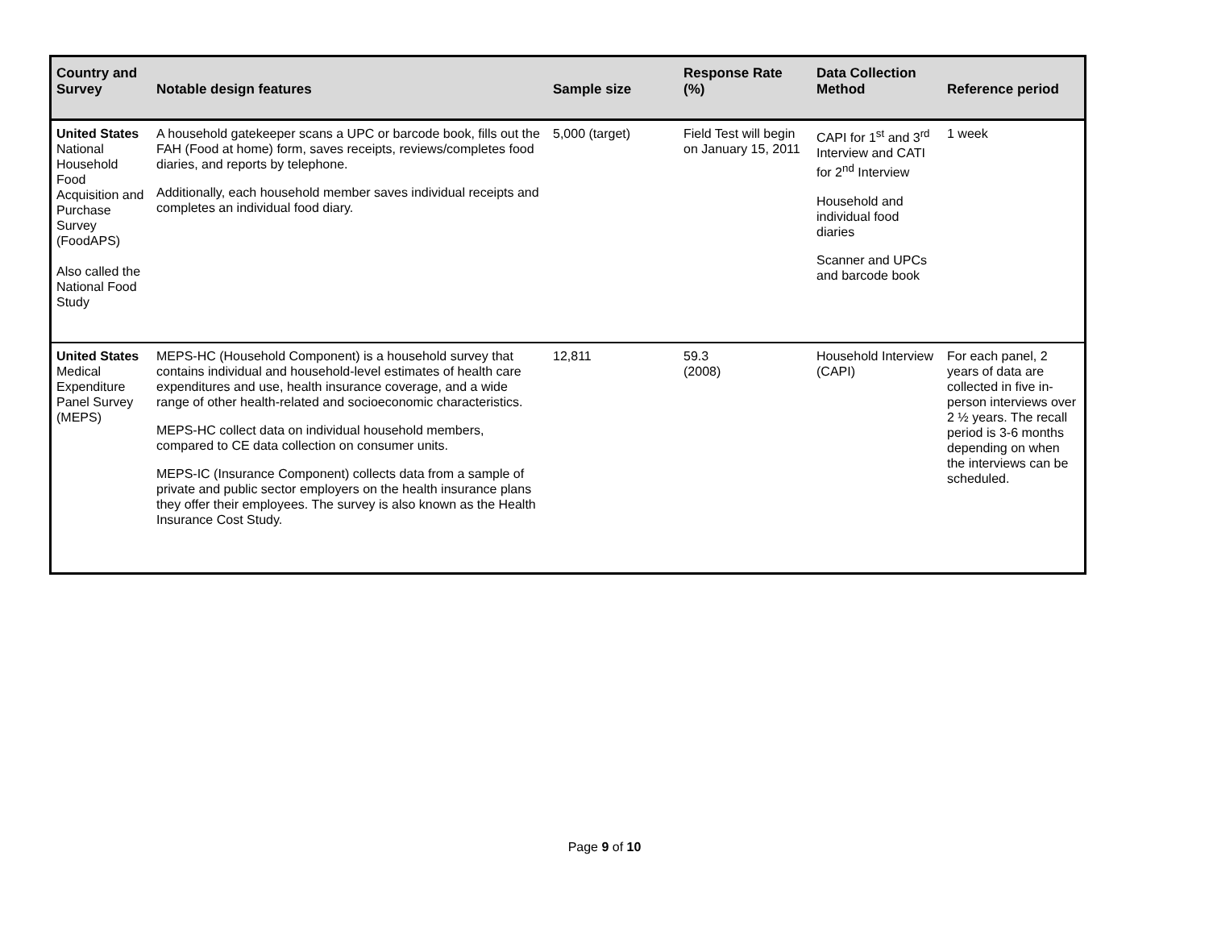| Country and Survey | Notable design features | Sample size | Response Rate (%) | Data Collection Method | Reference period |
| --- | --- | --- | --- | --- | --- |
| United States National Household Food Acquisition and Purchase Survey (FoodAPS) Also called the National Food Study | A household gatekeeper scans a UPC or barcode book, fills out the FAH (Food at home) form, saves receipts, reviews/completes food diaries, and reports by telephone. Additionally, each household member saves individual receipts and completes an individual food diary. | 5,000 (target) | Field Test will begin on January 15, 2011 | CAPI for 1<sup>st</sup> and 3<sup>rd</sup> Interview and CATI for 2<sup>nd</sup> Interview Household and individual food diaries Scanner and UPCs and barcode book | 1 week |
| United States Medical Expenditure Panel Survey (MEPS) | MEPS-HC (Household Component) is a household survey that contains individual and household-level estimates of health care expenditures and use, health insurance coverage, and a wide range of other health-related and socioeconomic characteristics. MEPS-HC collect data on individual household members, compared to CE data collection on consumer units. MEPS-IC (Insurance Component) collects data from a sample of private and public sector employers on the health insurance plans they offer their employees. The survey is also known as the Health Insurance Cost Study. | 12,811 | 59.3 (2008) | Household Interview (CAPI) | For each panel, 2 years of data are collected in five in-person interviews over 2 ½ years. The recall period is 3-6 months depending on when the interviews can be scheduled. |
Page 9 of 10